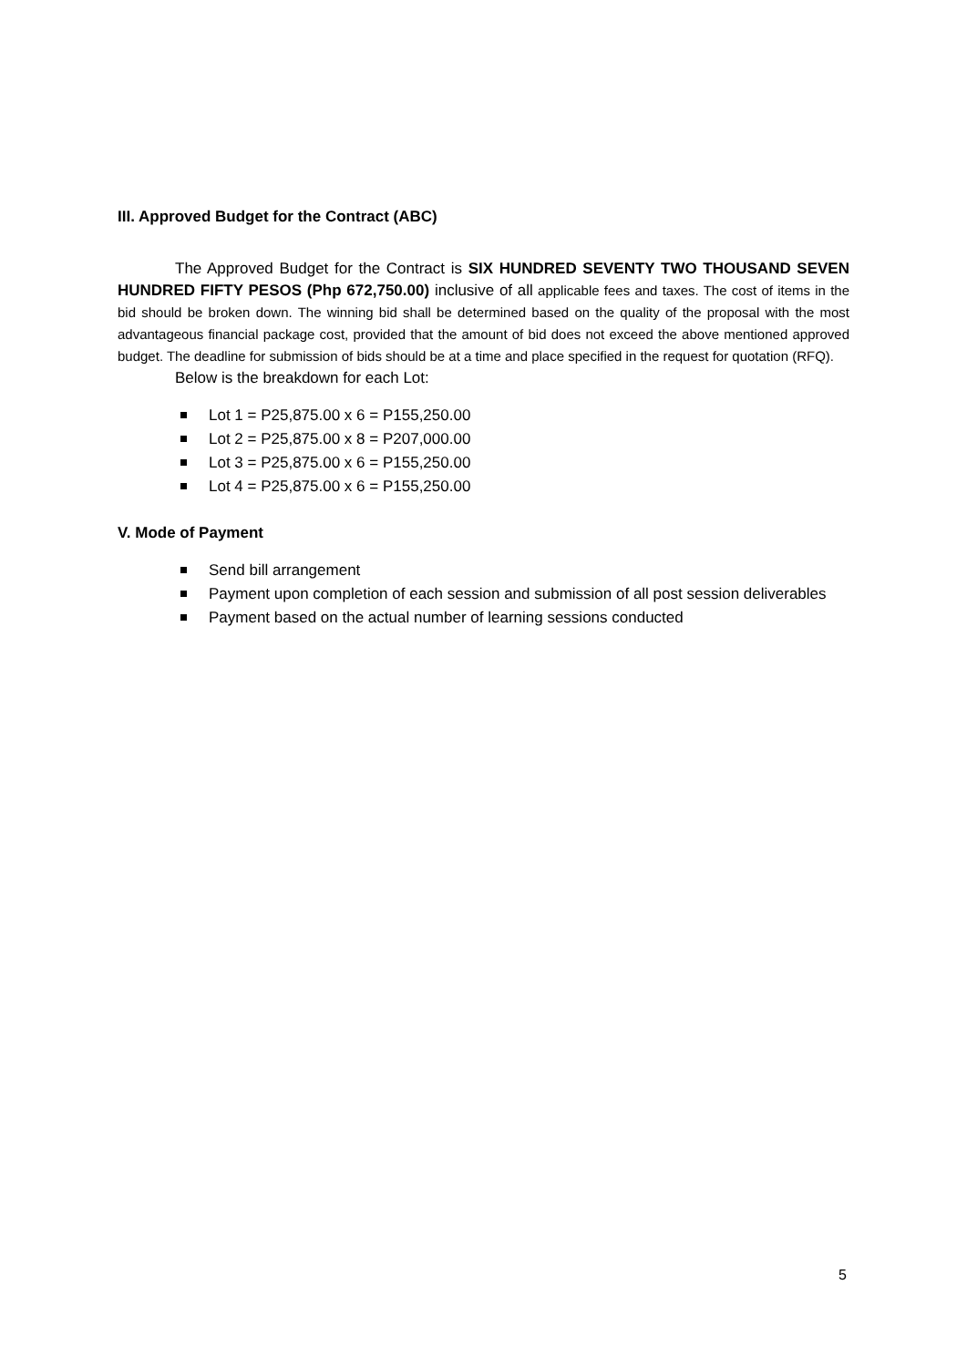III. Approved Budget for the Contract (ABC)
The Approved Budget for the Contract is SIX HUNDRED SEVENTY TWO THOUSAND SEVEN HUNDRED FIFTY PESOS (Php 672,750.00) inclusive of all applicable fees and taxes. The cost of items in the bid should be broken down. The winning bid shall be determined based on the quality of the proposal with the most advantageous financial package cost, provided that the amount of bid does not exceed the above mentioned approved budget. The deadline for submission of bids should be at a time and place specified in the request for quotation (RFQ).
Below is the breakdown for each Lot:
Lot 1 = P25,875.00 x 6 = P155,250.00
Lot 2 = P25,875.00 x 8 = P207,000.00
Lot 3 = P25,875.00 x 6 = P155,250.00
Lot 4 = P25,875.00 x 6 = P155,250.00
V. Mode of Payment
Send bill arrangement
Payment upon completion of each session and submission of all post session deliverables
Payment based on the actual number of learning sessions conducted
5